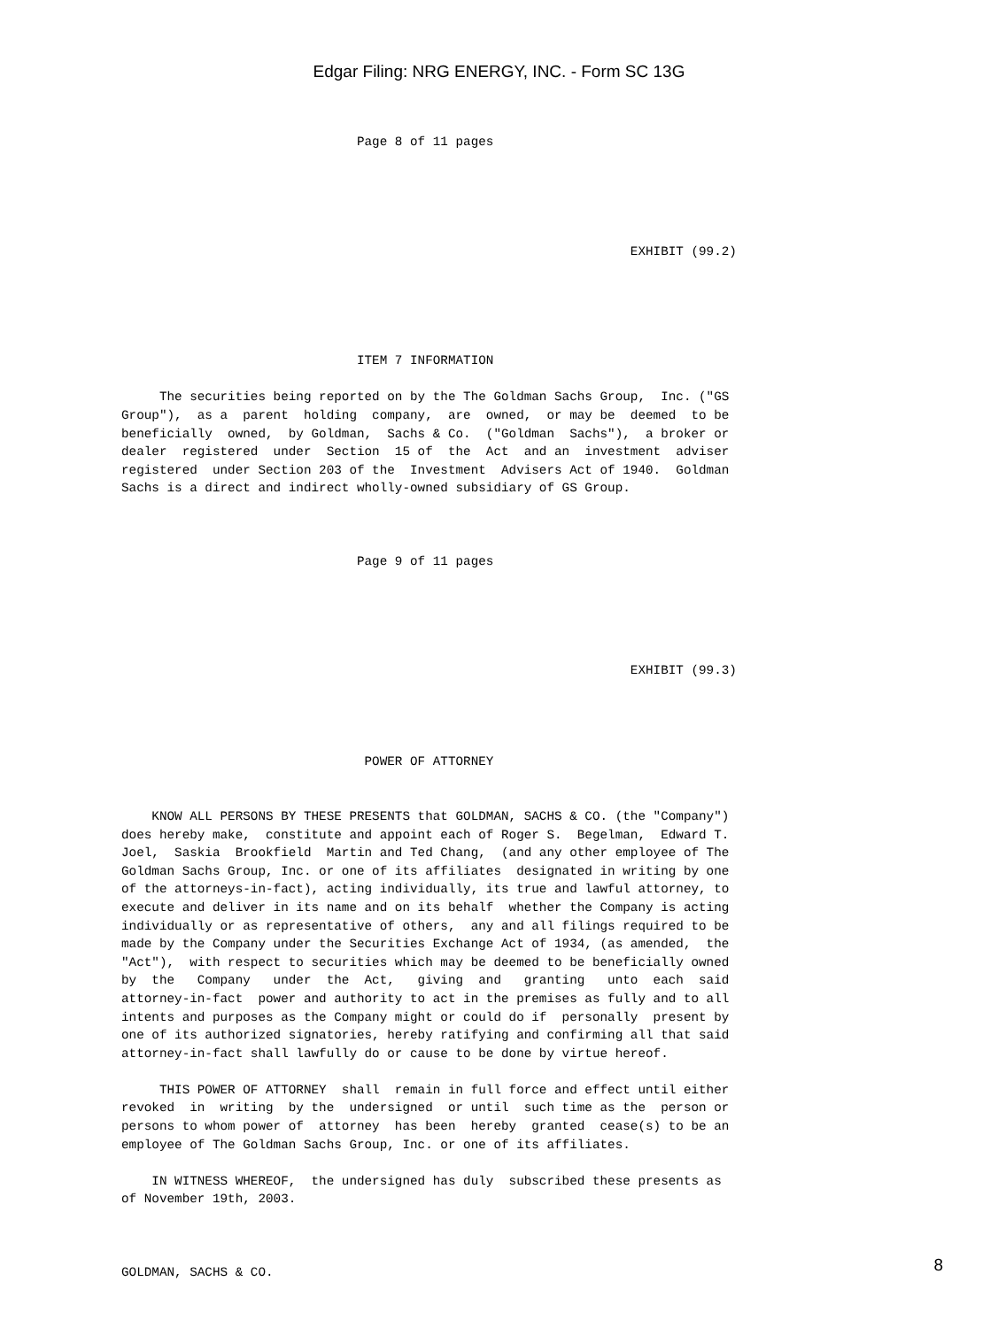Edgar Filing: NRG ENERGY, INC. - Form SC 13G
                               Page 8 of 11 pages





                                                                   EXHIBIT (99.2)





                               ITEM 7 INFORMATION

     The securities being reported on by the The Goldman Sachs Group,  Inc. ("GS
Group"),  as a  parent  holding  company,  are  owned,  or may be  deemed  to be
beneficially  owned,  by Goldman,  Sachs & Co.  ("Goldman  Sachs"),  a broker or
dealer  registered  under  Section  15 of  the  Act  and an  investment  adviser
registered  under Section 203 of the  Investment  Advisers Act of 1940.  Goldman
Sachs is a direct and indirect wholly-owned subsidiary of GS Group.



                               Page 9 of 11 pages





                                                                   EXHIBIT (99.3)




                                POWER OF ATTORNEY


    KNOW ALL PERSONS BY THESE PRESENTS that GOLDMAN, SACHS & CO. (the "Company")
does hereby make,  constitute and appoint each of Roger S.  Begelman,  Edward T.
Joel,  Saskia  Brookfield  Martin and Ted Chang,  (and any other employee of The
Goldman Sachs Group, Inc. or one of its affiliates  designated in writing by one
of the attorneys-in-fact), acting individually, its true and lawful attorney, to
execute and deliver in its name and on its behalf  whether the Company is acting
individually or as representative of others,  any and all filings required to be
made by the Company under the Securities Exchange Act of 1934, (as amended,  the
"Act"),  with respect to securities which may be deemed to be beneficially owned
by  the   Company   under  the  Act,   giving  and   granting   unto  each  said
attorney-in-fact  power and authority to act in the premises as fully and to all
intents and purposes as the Company might or could do if  personally  present by
one of its authorized signatories, hereby ratifying and confirming all that said
attorney-in-fact shall lawfully do or cause to be done by virtue hereof.

     THIS POWER OF ATTORNEY  shall  remain in full force and effect until either
revoked  in  writing  by the  undersigned  or until  such time as the  person or
persons to whom power of  attorney  has been  hereby  granted  cease(s) to be an
employee of The Goldman Sachs Group, Inc. or one of its affiliates.

    IN WITNESS WHEREOF,  the undersigned has duly  subscribed these presents as
of November 19th, 2003.



GOLDMAN, SACHS & CO.
8